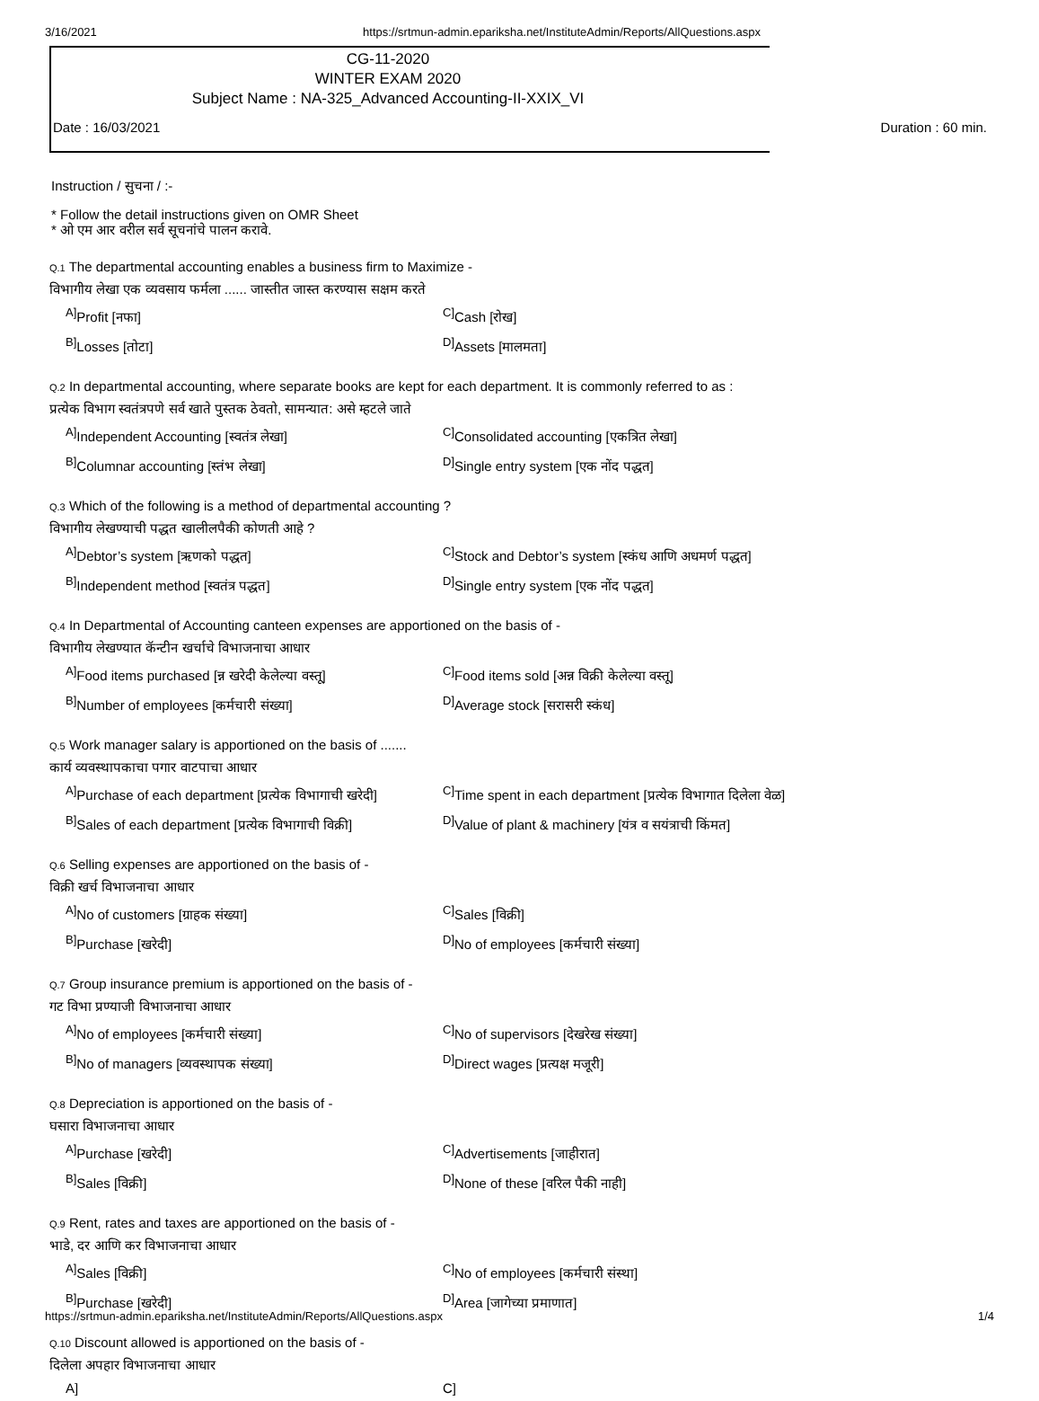3/16/2021 https://srtmun-admin.epariksha.net/InstituteAdmin/Reports/AllQuestions.aspx
CG-11-2020
WINTER EXAM 2020
Subject Name : NA-325_Advanced Accounting-II-XXIX_VI
Date : 16/03/2021 Duration : 60 min.
Instruction / सुचना / :-
* Follow the detail instructions given on OMR Sheet
* ओ एम आर वरील सर्व सूचनांचे पालन करावे.
Q.1 The departmental accounting enables a business firm to Maximize -
विभागीय लेखा एक व्यवसाय फर्मला ...... जास्तीत जास्त करण्यास सक्षम करते
<sup>A]</sup>Profit [नफा] <sup>C]</sup>Cash [रोख] <sup>B]</sup>Losses [तोटा] <sup>D]</sup>Assets [मालमता]
Q.2 In departmental accounting, where separate books are kept for each department. It is commonly referred to as :
प्रत्येक विभाग स्वतंत्रपणे सर्व खाते पुस्तक ठेवतो, सामन्यात: असे म्हटले जाते
<sup>A]</sup>Independent Accounting [स्वतंत्र लेखा] <sup>C]</sup>Consolidated accounting [एकत्रित लेखा] <sup>B]</sup>Columnar accounting [स्तंभ लेखा] <sup>D]</sup>Single entry system [एक नोंद पद्धत]
Q.3 Which of the following is a method of departmental accounting ?
विभागीय लेखण्याची पद्धत खालीलपैकी कोणती आहे ?
<sup>A]</sup>Debtor’s system [ऋणको पद्धत] <sup>C]</sup>Stock and Debtor’s system [स्कंध आणि अधमर्ण पद्धत] <sup>B]</sup>Independent method [स्वतंत्र पद्धत] <sup>D]</sup>Single entry system [एक नोंद पद्धत]
Q.4 In Departmental of Accounting canteen expenses are apportioned on the basis of -
विभागीय लेखण्यात कॅन्टीन खर्चाचे विभाजनाचा आधार
<sup>A]</sup>Food items purchased [न्न खरेदी केलेल्या वस्तू] <sup>C]</sup>Food items sold [अन्न विक्री केलेल्या वस्तू] <sup>B]</sup>Number of employees [कर्मचारी संख्या] <sup>D]</sup>Average stock [सरासरी स्कंध]
Q.5 Work manager salary is apportioned on the basis of .......
कार्य व्यवस्थापकाचा पगार वाटपाचा आधार
<sup>A]</sup>Purchase of each department [प्रत्येक विभागाची खरेदी] <sup>C]</sup>Time spent in each department [प्रत्येक विभागात दिलेला वेळ] <sup>B]</sup>Sales of each department [प्रत्येक विभागाची विक्री] <sup>D]</sup>Value of plant & machinery [यंत्र व सयंत्राची किंमत]
Q.6 Selling expenses are apportioned on the basis of -
विक्री खर्च विभाजनाचा आधार
<sup>A]</sup>No of customers [ग्राहक संख्या] <sup>C]</sup>Sales [विक्री] <sup>B]</sup>Purchase [खरेदी] <sup>D]</sup>No of employees [कर्मचारी संख्या]
Q.7 Group insurance premium is apportioned on the basis of -
गट विभा प्रण्याजी विभाजनाचा आधार
<sup>A]</sup>No of employees [कर्मचारी संख्या] <sup>C]</sup>No of supervisors [देखरेख संख्या] <sup>B]</sup>No of managers [व्यवस्थापक संख्या] <sup>D]</sup>Direct wages [प्रत्यक्ष मजूरी]
Q.8 Depreciation is apportioned on the basis of -
घसारा विभाजनाचा आधार
<sup>A]</sup>Purchase [खरेदी] <sup>C]</sup>Advertisements [जाहीरात] <sup>B]</sup>Sales [विक्री] <sup>D]</sup>None of these [वरिल पैकी नाही]
Q.9 Rent, rates and taxes are apportioned on the basis of -
भाडे, दर आणि कर विभाजनाचा आधार
<sup>A]</sup>Sales [विक्री] <sup>C]</sup>No of employees [कर्मचारी संस्था] <sup>B]</sup>Purchase [खरेदी] <sup>D]</sup>Area [जागेच्या प्रमाणात]
Q.10 Discount allowed is apportioned on the basis of -
दिलेला अपहार विभाजनाचा आधार
A] C]
https://srtmun-admin.epariksha.net/InstituteAdmin/Reports/AllQuestions.aspx 1/4